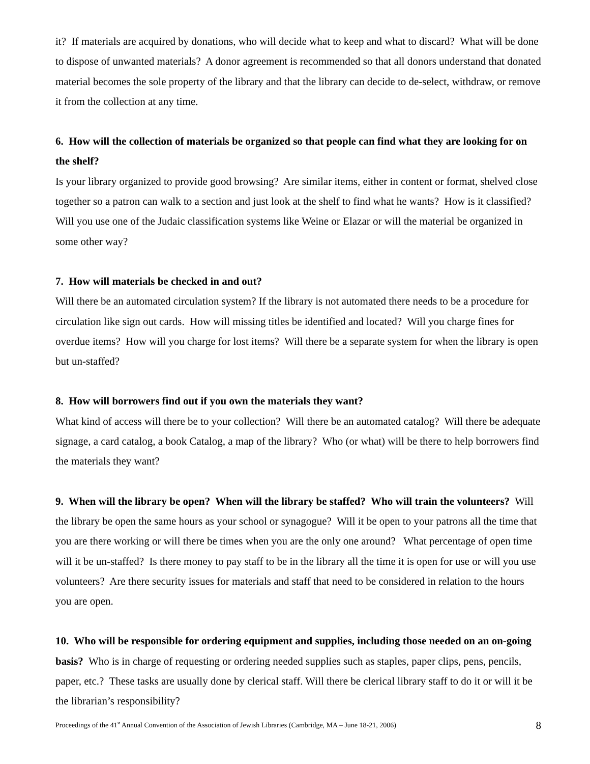it? If materials are acquired by donations, who will decide what to keep and what to discard? What will be done to dispose of unwanted materials? A donor agreement is recommended so that all donors understand that donated material becomes the sole property of the library and that the library can decide to de-select, withdraw, or remove it from the collection at any time.
6. How will the collection of materials be organized so that people can find what they are looking for on the shelf?
Is your library organized to provide good browsing? Are similar items, either in content or format, shelved close together so a patron can walk to a section and just look at the shelf to find what he wants? How is it classified? Will you use one of the Judaic classification systems like Weine or Elazar or will the material be organized in some other way?
7. How will materials be checked in and out?
Will there be an automated circulation system? If the library is not automated there needs to be a procedure for circulation like sign out cards. How will missing titles be identified and located? Will you charge fines for overdue items? How will you charge for lost items? Will there be a separate system for when the library is open but un-staffed?
8. How will borrowers find out if you own the materials they want?
What kind of access will there be to your collection? Will there be an automated catalog? Will there be adequate signage, a card catalog, a book Catalog, a map of the library? Who (or what) will be there to help borrowers find the materials they want?
9. When will the library be open? When will the library be staffed? Who will train the volunteers? Will the library be open the same hours as your school or synagogue? Will it be open to your patrons all the time that you are there working or will there be times when you are the only one around? What percentage of open time will it be un-staffed? Is there money to pay staff to be in the library all the time it is open for use or will you use volunteers? Are there security issues for materials and staff that need to be considered in relation to the hours you are open.
10. Who will be responsible for ordering equipment and supplies, including those needed on an on-going basis? Who is in charge of requesting or ordering needed supplies such as staples, paper clips, pens, pencils, paper, etc.? These tasks are usually done by clerical staff. Will there be clerical library staff to do it or will it be the librarian’s responsibility?
Proceedings of the 41<sup>st</sup> Annual Convention of the Association of Jewish Libraries (Cambridge, MA – June 18-21, 2006) 8